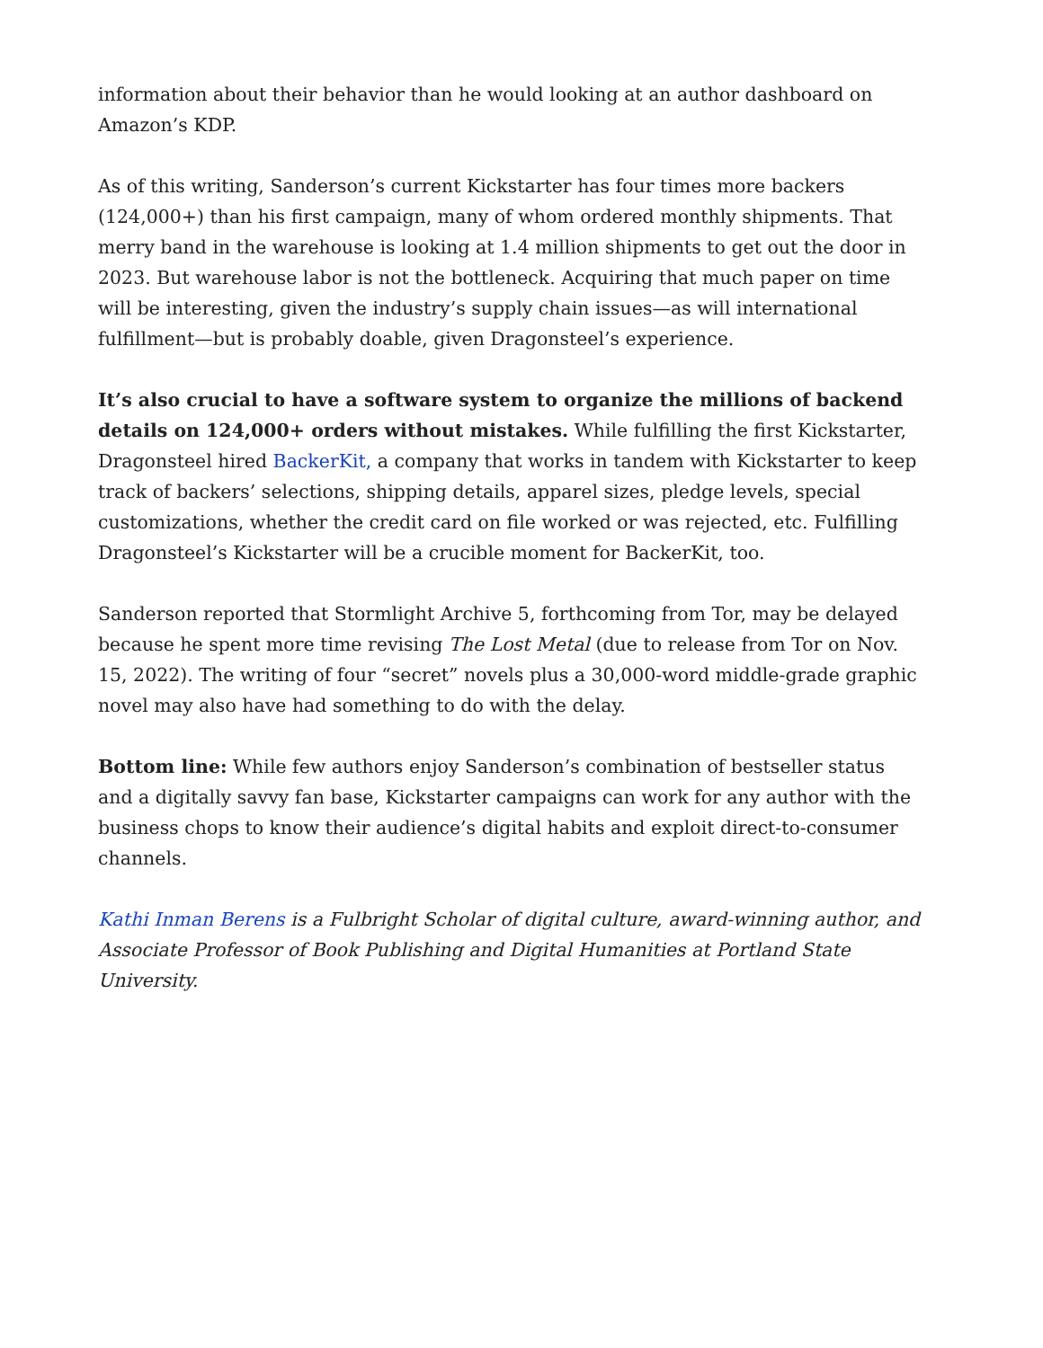information about their behavior than he would looking at an author dashboard on Amazon’s KDP.
As of this writing, Sanderson’s current Kickstarter has four times more backers (124,000+) than his first campaign, many of whom ordered monthly shipments. That merry band in the warehouse is looking at 1.4 million shipments to get out the door in 2023. But warehouse labor is not the bottleneck. Acquiring that much paper on time will be interesting, given the industry’s supply chain issues—as will international fulfillment—but is probably doable, given Dragonsteel’s experience.
It’s also crucial to have a software system to organize the millions of backend details on 124,000+ orders without mistakes. While fulfilling the first Kickstarter, Dragonsteel hired BackerKit, a company that works in tandem with Kickstarter to keep track of backers’ selections, shipping details, apparel sizes, pledge levels, special customizations, whether the credit card on file worked or was rejected, etc. Fulfilling Dragonsteel’s Kickstarter will be a crucible moment for BackerKit, too.
Sanderson reported that Stormlight Archive 5, forthcoming from Tor, may be delayed because he spent more time revising The Lost Metal (due to release from Tor on Nov. 15, 2022). The writing of four “secret” novels plus a 30,000-word middle-grade graphic novel may also have had something to do with the delay.
Bottom line: While few authors enjoy Sanderson’s combination of bestseller status and a digitally savvy fan base, Kickstarter campaigns can work for any author with the business chops to know their audience’s digital habits and exploit direct-to-consumer channels.
Kathi Inman Berens is a Fulbright Scholar of digital culture, award-winning author, and Associate Professor of Book Publishing and Digital Humanities at Portland State University.